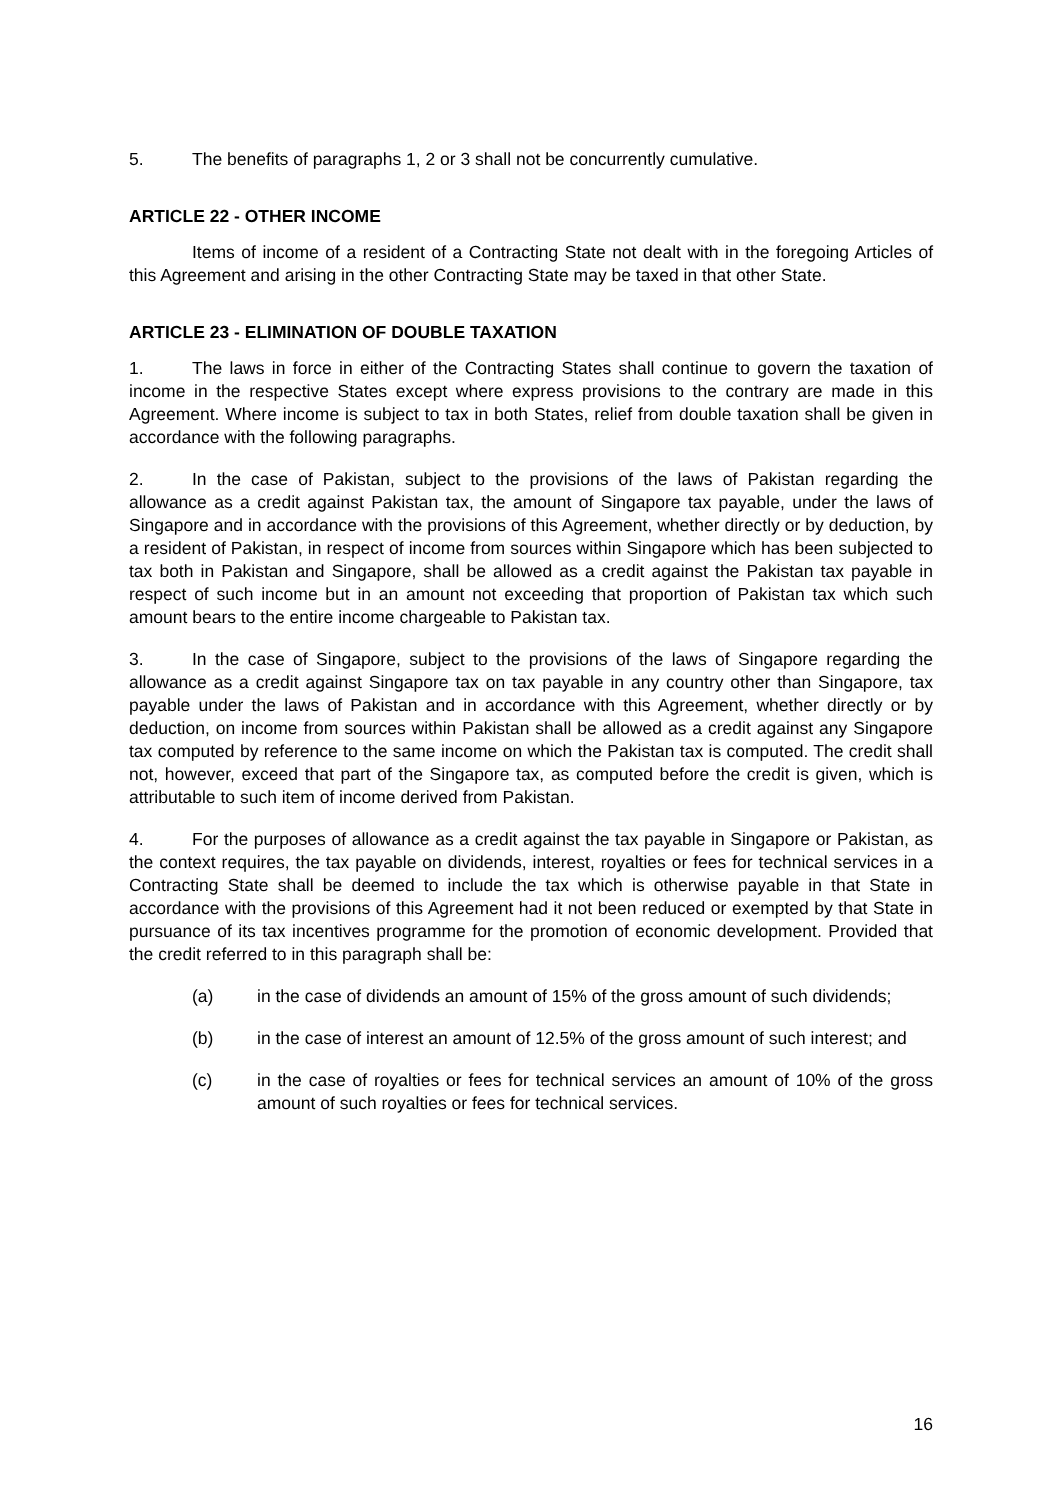5. The benefits of paragraphs 1, 2 or 3 shall not be concurrently cumulative.
ARTICLE 22 - OTHER INCOME
Items of income of a resident of a Contracting State not dealt with in the foregoing Articles of this Agreement and arising in the other Contracting State may be taxed in that other State.
ARTICLE 23 - ELIMINATION OF DOUBLE TAXATION
1. The laws in force in either of the Contracting States shall continue to govern the taxation of income in the respective States except where express provisions to the contrary are made in this Agreement. Where income is subject to tax in both States, relief from double taxation shall be given in accordance with the following paragraphs.
2. In the case of Pakistan, subject to the provisions of the laws of Pakistan regarding the allowance as a credit against Pakistan tax, the amount of Singapore tax payable, under the laws of Singapore and in accordance with the provisions of this Agreement, whether directly or by deduction, by a resident of Pakistan, in respect of income from sources within Singapore which has been subjected to tax both in Pakistan and Singapore, shall be allowed as a credit against the Pakistan tax payable in respect of such income but in an amount not exceeding that proportion of Pakistan tax which such amount bears to the entire income chargeable to Pakistan tax.
3. In the case of Singapore, subject to the provisions of the laws of Singapore regarding the allowance as a credit against Singapore tax on tax payable in any country other than Singapore, tax payable under the laws of Pakistan and in accordance with this Agreement, whether directly or by deduction, on income from sources within Pakistan shall be allowed as a credit against any Singapore tax computed by reference to the same income on which the Pakistan tax is computed. The credit shall not, however, exceed that part of the Singapore tax, as computed before the credit is given, which is attributable to such item of income derived from Pakistan.
4. For the purposes of allowance as a credit against the tax payable in Singapore or Pakistan, as the context requires, the tax payable on dividends, interest, royalties or fees for technical services in a Contracting State shall be deemed to include the tax which is otherwise payable in that State in accordance with the provisions of this Agreement had it not been reduced or exempted by that State in pursuance of its tax incentives programme for the promotion of economic development. Provided that the credit referred to in this paragraph shall be:
(a) in the case of dividends an amount of 15% of the gross amount of such dividends;
(b) in the case of interest an amount of 12.5% of the gross amount of such interest; and
(c) in the case of royalties or fees for technical services an amount of 10% of the gross amount of such royalties or fees for technical services.
16